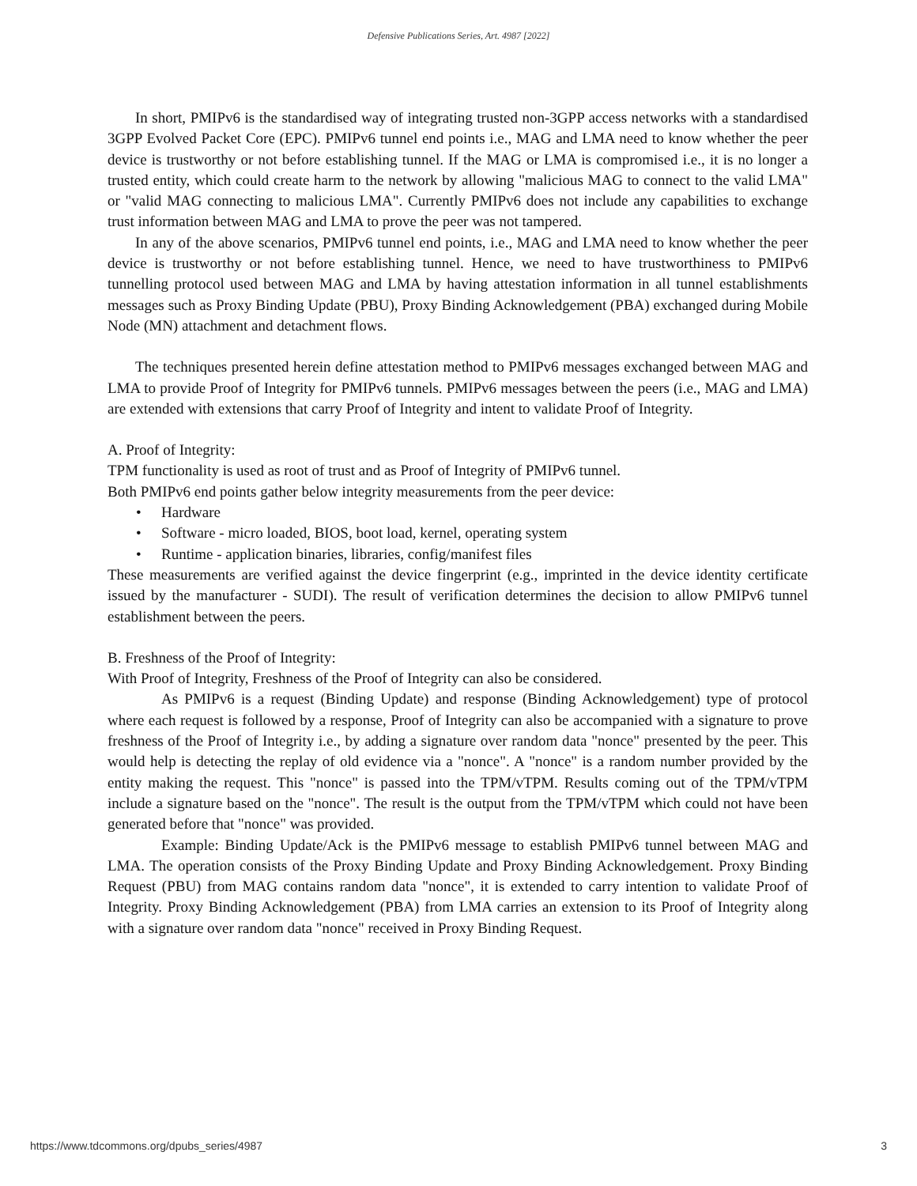Defensive Publications Series, Art. 4987 [2022]
In short, PMIPv6 is the standardised way of integrating trusted non-3GPP access networks with a standardised 3GPP Evolved Packet Core (EPC). PMIPv6 tunnel end points i.e., MAG and LMA need to know whether the peer device is trustworthy or not before establishing tunnel. If the MAG or LMA is compromised i.e., it is no longer a trusted entity, which could create harm to the network by allowing "malicious MAG to connect to the valid LMA" or "valid MAG connecting to malicious LMA". Currently PMIPv6 does not include any capabilities to exchange trust information between MAG and LMA to prove the peer was not tampered.
In any of the above scenarios, PMIPv6 tunnel end points, i.e., MAG and LMA need to know whether the peer device is trustworthy or not before establishing tunnel. Hence, we need to have trustworthiness to PMIPv6 tunnelling protocol used between MAG and LMA by having attestation information in all tunnel establishments messages such as Proxy Binding Update (PBU), Proxy Binding Acknowledgement (PBA) exchanged during Mobile Node (MN) attachment and detachment flows.
The techniques presented herein define attestation method to PMIPv6 messages exchanged between MAG and LMA to provide Proof of Integrity for PMIPv6 tunnels. PMIPv6 messages between the peers (i.e., MAG and LMA) are extended with extensions that carry Proof of Integrity and intent to validate Proof of Integrity.
A. Proof of Integrity:
TPM functionality is used as root of trust and as Proof of Integrity of PMIPv6 tunnel.
Both PMIPv6 end points gather below integrity measurements from the peer device:
• Hardware
• Software - micro loaded, BIOS, boot load, kernel, operating system
• Runtime - application binaries, libraries, config/manifest files
These measurements are verified against the device fingerprint (e.g., imprinted in the device identity certificate issued by the manufacturer - SUDI). The result of verification determines the decision to allow PMIPv6 tunnel establishment between the peers.
B. Freshness of the Proof of Integrity:
With Proof of Integrity, Freshness of the Proof of Integrity can also be considered.
As PMIPv6 is a request (Binding Update) and response (Binding Acknowledgement) type of protocol where each request is followed by a response, Proof of Integrity can also be accompanied with a signature to prove freshness of the Proof of Integrity i.e., by adding a signature over random data "nonce" presented by the peer. This would help is detecting the replay of old evidence via a "nonce". A "nonce" is a random number provided by the entity making the request. This "nonce" is passed into the TPM/vTPM. Results coming out of the TPM/vTPM include a signature based on the "nonce". The result is the output from the TPM/vTPM which could not have been generated before that "nonce" was provided.
Example: Binding Update/Ack is the PMIPv6 message to establish PMIPv6 tunnel between MAG and LMA. The operation consists of the Proxy Binding Update and Proxy Binding Acknowledgement. Proxy Binding Request (PBU) from MAG contains random data "nonce", it is extended to carry intention to validate Proof of Integrity. Proxy Binding Acknowledgement (PBA) from LMA carries an extension to its Proof of Integrity along with a signature over random data "nonce" received in Proxy Binding Request.
https://www.tdcommons.org/dpubs_series/4987 3